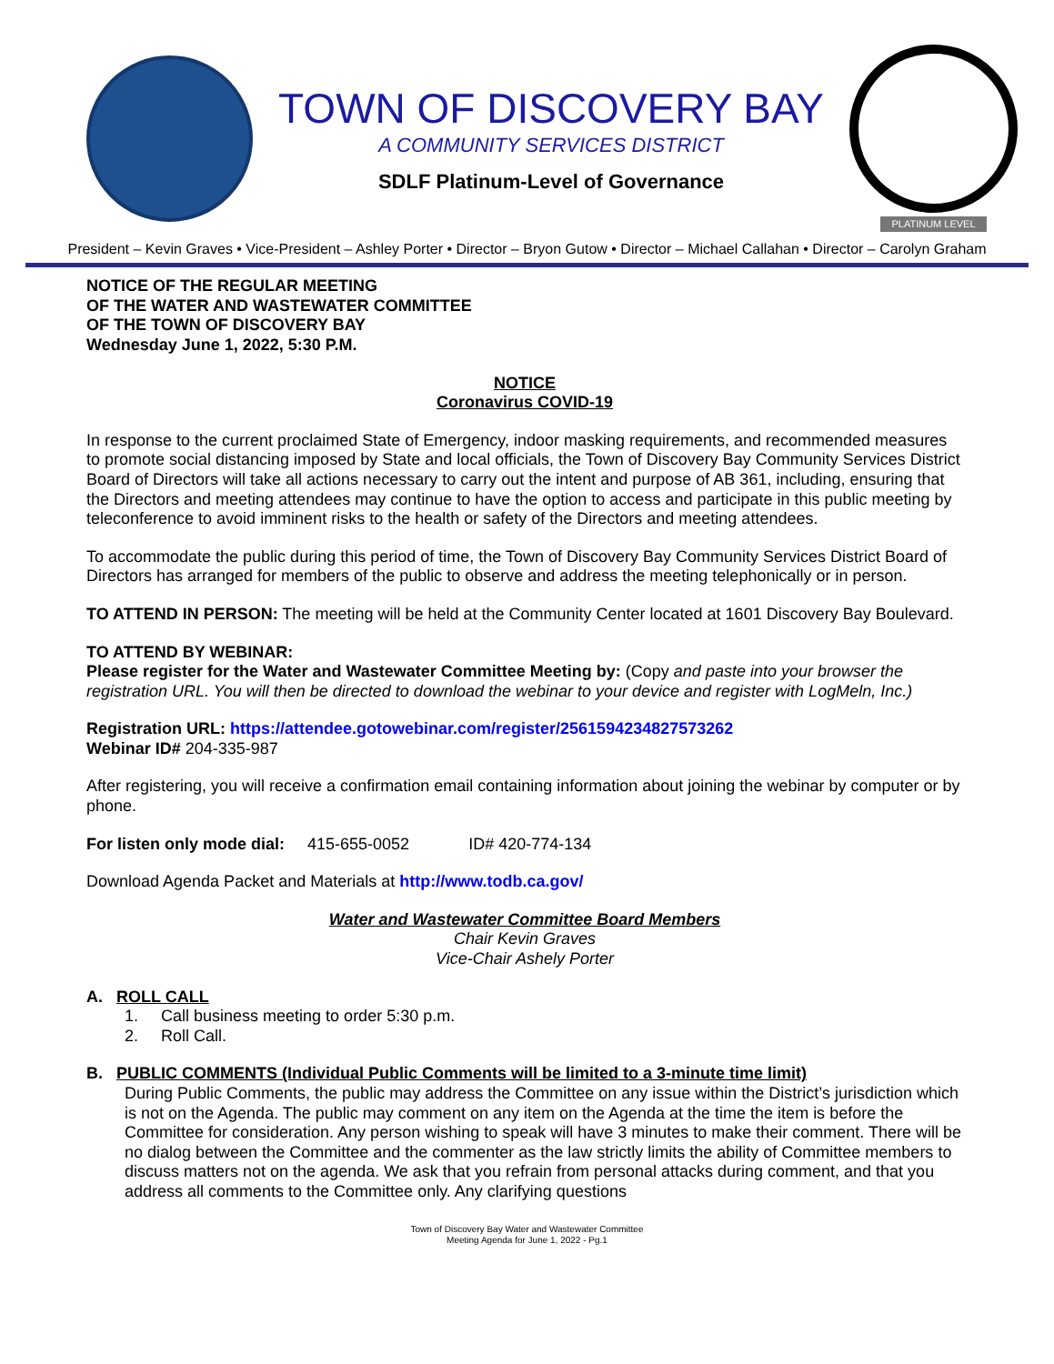TOWN OF DISCOVERY BAY
A COMMUNITY SERVICES DISTRICT
SDLF Platinum-Level of Governance
PLATINUM LEVEL
President – Kevin Graves • Vice-President – Ashley Porter • Director – Bryon Gutow • Director – Michael Callahan • Director – Carolyn Graham
NOTICE OF THE REGULAR MEETING
OF THE WATER AND WASTEWATER COMMITTEE
OF THE TOWN OF DISCOVERY BAY
Wednesday June 1, 2022, 5:30 P.M.
NOTICE
Coronavirus COVID-19
In response to the current proclaimed State of Emergency, indoor masking requirements, and recommended measures to promote social distancing imposed by State and local officials, the Town of Discovery Bay Community Services District Board of Directors will take all actions necessary to carry out the intent and purpose of AB 361, including, ensuring that the Directors and meeting attendees may continue to have the option to access and participate in this public meeting by teleconference to avoid imminent risks to the health or safety of the Directors and meeting attendees.
To accommodate the public during this period of time, the Town of Discovery Bay Community Services District Board of Directors has arranged for members of the public to observe and address the meeting telephonically or in person.
TO ATTEND IN PERSON: The meeting will be held at the Community Center located at 1601 Discovery Bay Boulevard.
TO ATTEND BY WEBINAR:
Please register for the Water and Wastewater Committee Meeting by: (Copy and paste into your browser the registration URL. You will then be directed to download the webinar to your device and register with LogMeln, Inc.)
Registration URL: https://attendee.gotowebinar.com/register/2561594234827573262
Webinar ID# 204-335-987
After registering, you will receive a confirmation email containing information about joining the webinar by computer or by phone.
For listen only mode dial: 415-655-0052 ID# 420-774-134
Download Agenda Packet and Materials at http://www.todb.ca.gov/
Water and Wastewater Committee Board Members
Chair Kevin Graves
Vice-Chair Ashely Porter
A. ROLL CALL
1. Call business meeting to order 5:30 p.m.
2. Roll Call.
B. PUBLIC COMMENTS (Individual Public Comments will be limited to a 3-minute time limit)
During Public Comments, the public may address the Committee on any issue within the District’s jurisdiction which is not on the Agenda. The public may comment on any item on the Agenda at the time the item is before the Committee for consideration. Any person wishing to speak will have 3 minutes to make their comment. There will be no dialog between the Committee and the commenter as the law strictly limits the ability of Committee members to discuss matters not on the agenda. We ask that you refrain from personal attacks during comment, and that you address all comments to the Committee only. Any clarifying questions
Town of Discovery Bay Water and Wastewater Committee
Meeting Agenda for June 1, 2022 - Pg.1